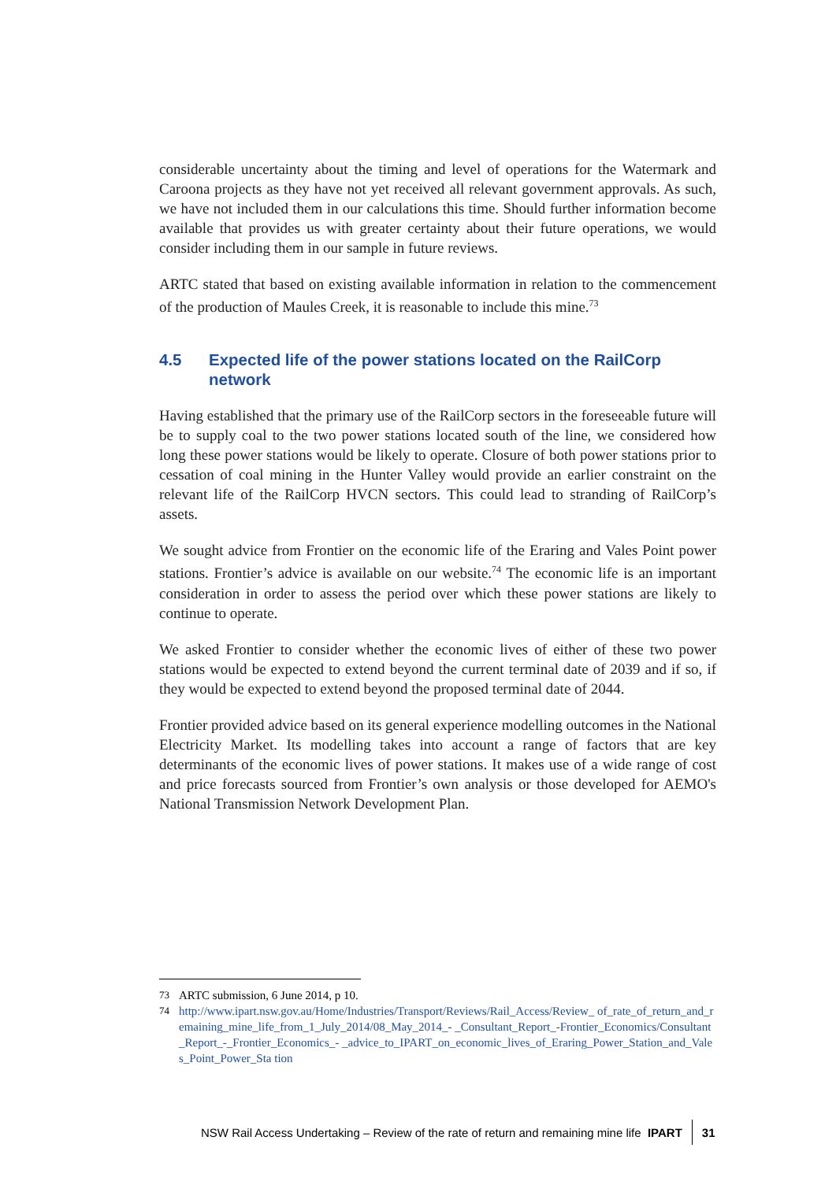considerable uncertainty about the timing and level of operations for the Watermark and Caroona projects as they have not yet received all relevant government approvals. As such, we have not included them in our calculations this time. Should further information become available that provides us with greater certainty about their future operations, we would consider including them in our sample in future reviews.
ARTC stated that based on existing available information in relation to the commencement of the production of Maules Creek, it is reasonable to include this mine.<sup>73</sup>
4.5 Expected life of the power stations located on the RailCorp network
Having established that the primary use of the RailCorp sectors in the foreseeable future will be to supply coal to the two power stations located south of the line, we considered how long these power stations would be likely to operate. Closure of both power stations prior to cessation of coal mining in the Hunter Valley would provide an earlier constraint on the relevant life of the RailCorp HVCN sectors. This could lead to stranding of RailCorp’s assets.
We sought advice from Frontier on the economic life of the Eraring and Vales Point power stations. Frontier’s advice is available on our website.<sup>74</sup> The economic life is an important consideration in order to assess the period over which these power stations are likely to continue to operate.
We asked Frontier to consider whether the economic lives of either of these two power stations would be expected to extend beyond the current terminal date of 2039 and if so, if they would be expected to extend beyond the proposed terminal date of 2044.
Frontier provided advice based on its general experience modelling outcomes in the National Electricity Market. Its modelling takes into account a range of factors that are key determinants of the economic lives of power stations. It makes use of a wide range of cost and price forecasts sourced from Frontier’s own analysis or those developed for AEMO's National Transmission Network Development Plan.
73 ARTC submission, 6 June 2014, p 10.
74 http://www.ipart.nsw.gov.au/Home/Industries/Transport/Reviews/Rail_Access/Review_ of_rate_of_return_and_remaining_mine_life_from_1_July_2014/08_May_2014_- _Consultant_Report_-Frontier_Economics/Consultant_Report_-_Frontier_Economics_- _advice_to_IPART_on_economic_lives_of_Eraring_Power_Station_and_Vales_Point_Power_Sta tion
NSW Rail Access Undertaking – Review of the rate of return and remaining mine life IPART 31